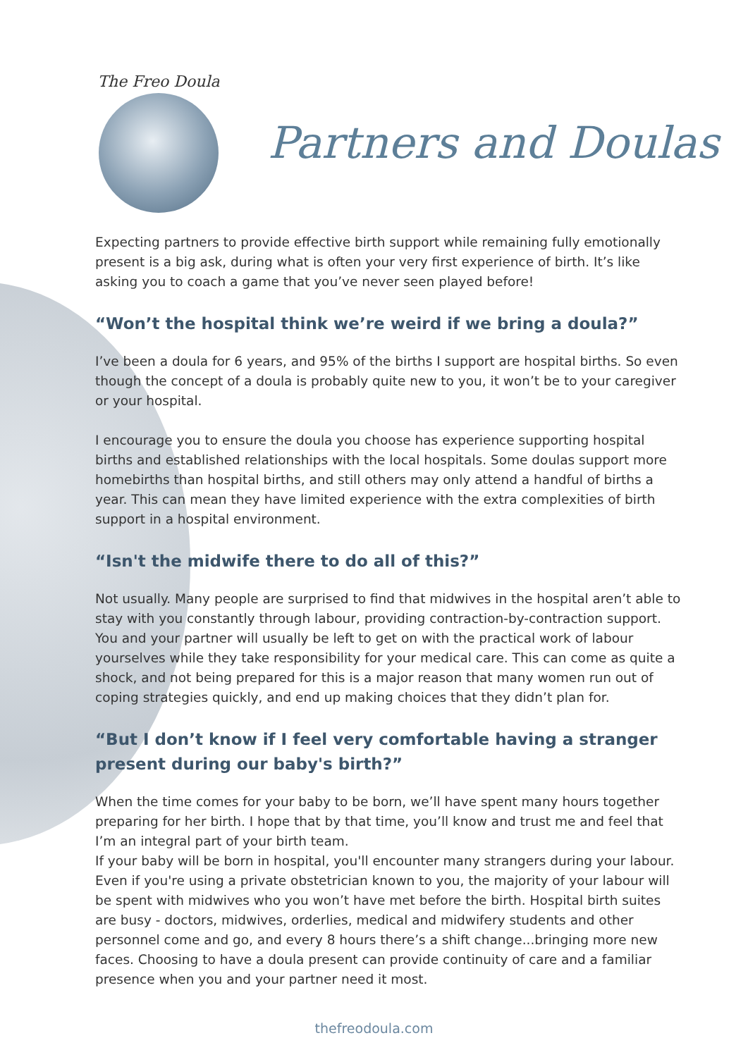The Freo Doula
Partners and Doulas
Expecting partners to provide effective birth support while remaining fully emotionally present is a big ask, during what is often your very first experience of birth. It’s like asking you to coach a game that you’ve never seen played before!
“Won’t the hospital think we’re weird if we bring a doula?”
I’ve been a doula for 6 years, and 95% of the births I support are hospital births. So even though the concept of a doula is probably quite new to you, it won’t be to your caregiver or your hospital.
I encourage you to ensure the doula you choose has experience supporting hospital births and established relationships with the local hospitals. Some doulas support more homebirths than hospital births, and still others may only attend a handful of births a year. This can mean they have limited experience with the extra complexities of birth support in a hospital environment.
“Isn't the midwife there to do all of this?”
Not usually. Many people are surprised to find that midwives in the hospital aren’t able to stay with you constantly through labour, providing contraction-by-contraction support. You and your partner will usually be left to get on with the practical work of labour yourselves while they take responsibility for your medical care. This can come as quite a shock, and not being prepared for this is a major reason that many women run out of coping strategies quickly, and end up making choices that they didn’t plan for.
“But I don’t know if I feel very comfortable having a stranger present during our baby's birth?”
When the time comes for your baby to be born, we’ll have spent many hours together preparing for her birth. I hope that by that time, you’ll know and trust me and feel that I’m an integral part of your birth team.
If your baby will be born in hospital, you'll encounter many strangers during your labour. Even if you're using a private obstetrician known to you, the majority of your labour will be spent with midwives who you won’t have met before the birth. Hospital birth suites are busy - doctors, midwives, orderlies, medical and midwifery students and other personnel come and go, and every 8 hours there’s a shift change...bringing more new faces. Choosing to have a doula present can provide continuity of care and a familiar presence when you and your partner need it most.
thefreodoula.com